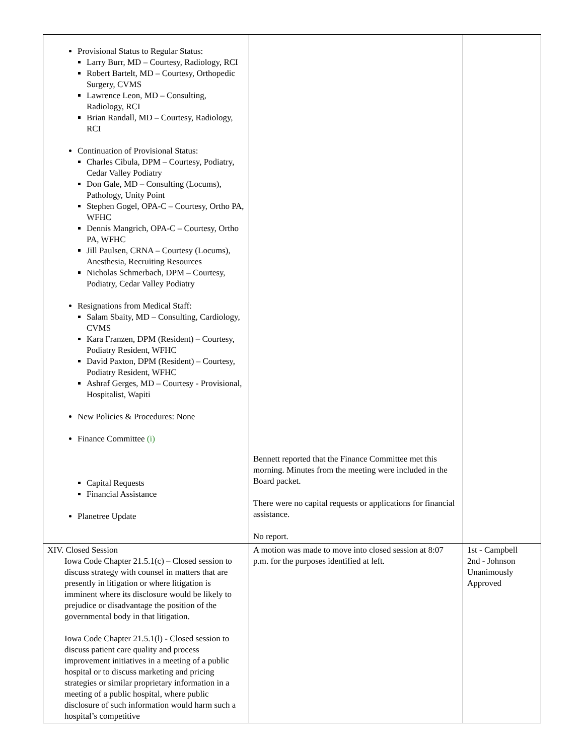| Provisional Status to Regular Status: Larry Burr, MD – Courtesy, Radiology, RCI Robert Bartelt, MD – Courtesy, Orthopedic Surgery, CVMS Lawrence Leon, MD – Consulting, Radiology, RCI Brian Randall, MD – Courtesy, Radiology, RCI Continuation of Provisional Status: Charles Cibula, DPM – Courtesy, Podiatry, Cedar Valley Podiatry Don Gale, MD – Consulting (Locums), Pathology, Unity Point Stephen Gogel, OPA-C – Courtesy, Ortho PA, WFHC Dennis Mangrich, OPA-C – Courtesy, Ortho PA, WFHC Jill Paulsen, CRNA – Courtesy (Locums), Anesthesia, Recruiting Resources Nicholas Schmerbach, DPM – Courtesy, Podiatry, Cedar Valley Podiatry Resignations from Medical Staff: Salam Sbaity, MD – Consulting, Cardiology, CVMS Kara Franzen, DPM (Resident) – Courtesy, Podiatry Resident, WFHC David Paxton, DPM (Resident) – Courtesy, Podiatry Resident, WFHC Ashraf Gerges, MD – Courtesy - Provisional, Hospitalist, Wapiti New Policies & Procedures: None Finance Committee (i) Capital Requests Financial Assistance Planetree Update | Bennett reported that the Finance Committee met this morning. Minutes from the meeting were included in the Board packet. There were no capital requests or applications for financial assistance. No report. | |
| XIV. Closed Session Iowa Code Chapter 21.5.1(c) – Closed session to discuss strategy with counsel in matters that are presently in litigation or where litigation is imminent where its disclosure would be likely to prejudice or disadvantage the position of the governmental body in that litigation. Iowa Code Chapter 21.5.1(l) - Closed session to discuss patient care quality and process improvement initiatives in a meeting of a public hospital or to discuss marketing and pricing strategies or similar proprietary information in a meeting of a public hospital, where public disclosure of such information would harm such a hospital’s competitive | A motion was made to move into closed session at 8:07 p.m. for the purposes identified at left. | 1st - Campbell 2nd - Johnson Unanimously Approved |